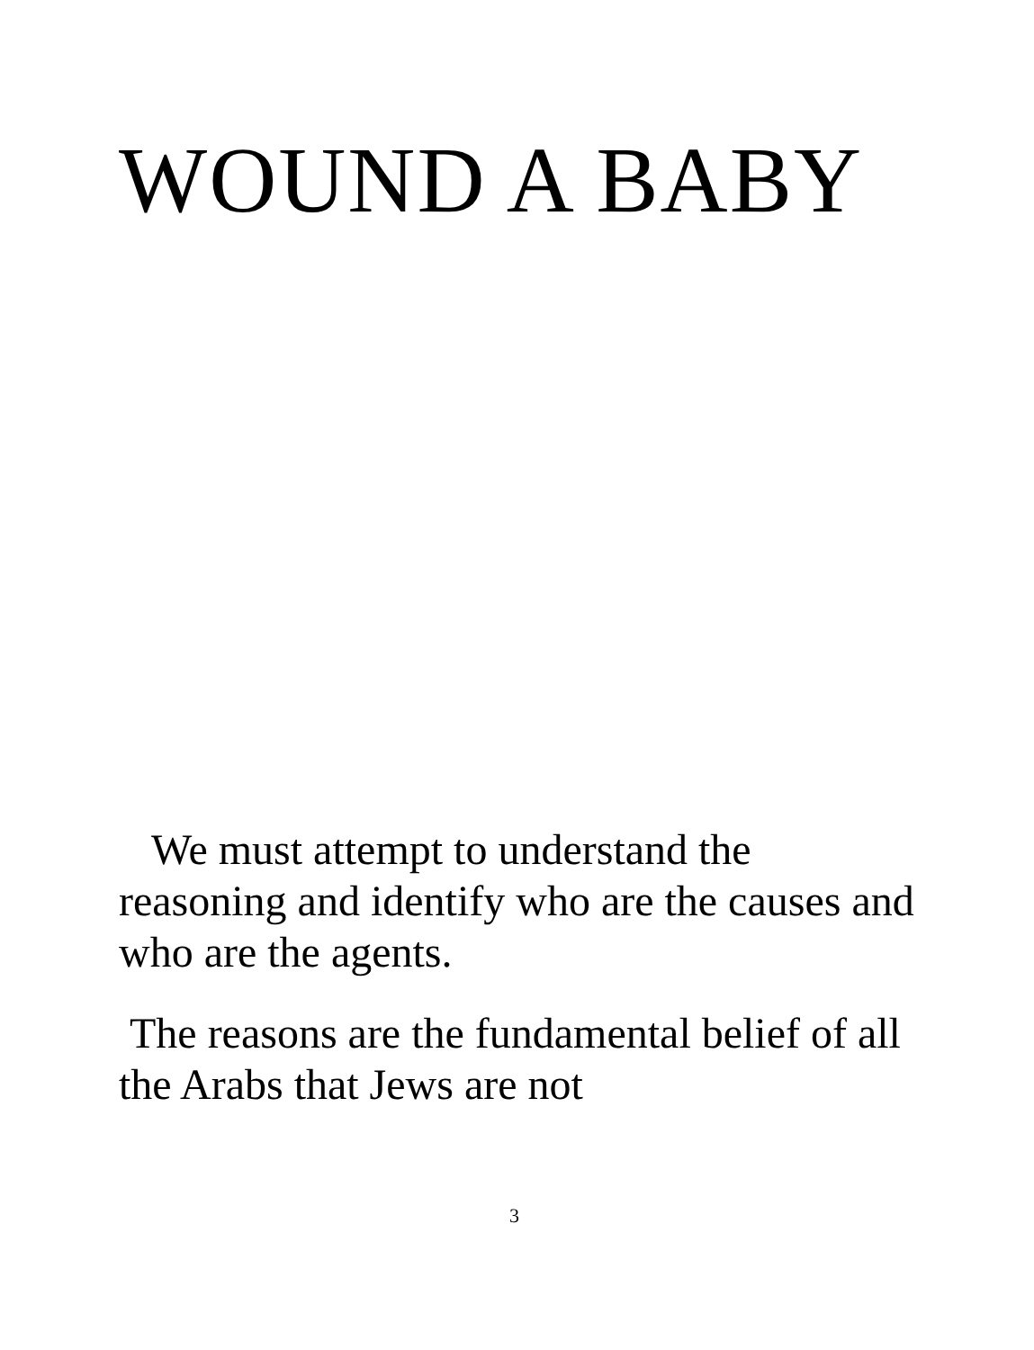WOUND A BABY
We must attempt to understand the reasoning and identify who are the causes and who are the agents.
The reasons are the fundamental belief of all the Arabs that Jews are not
3